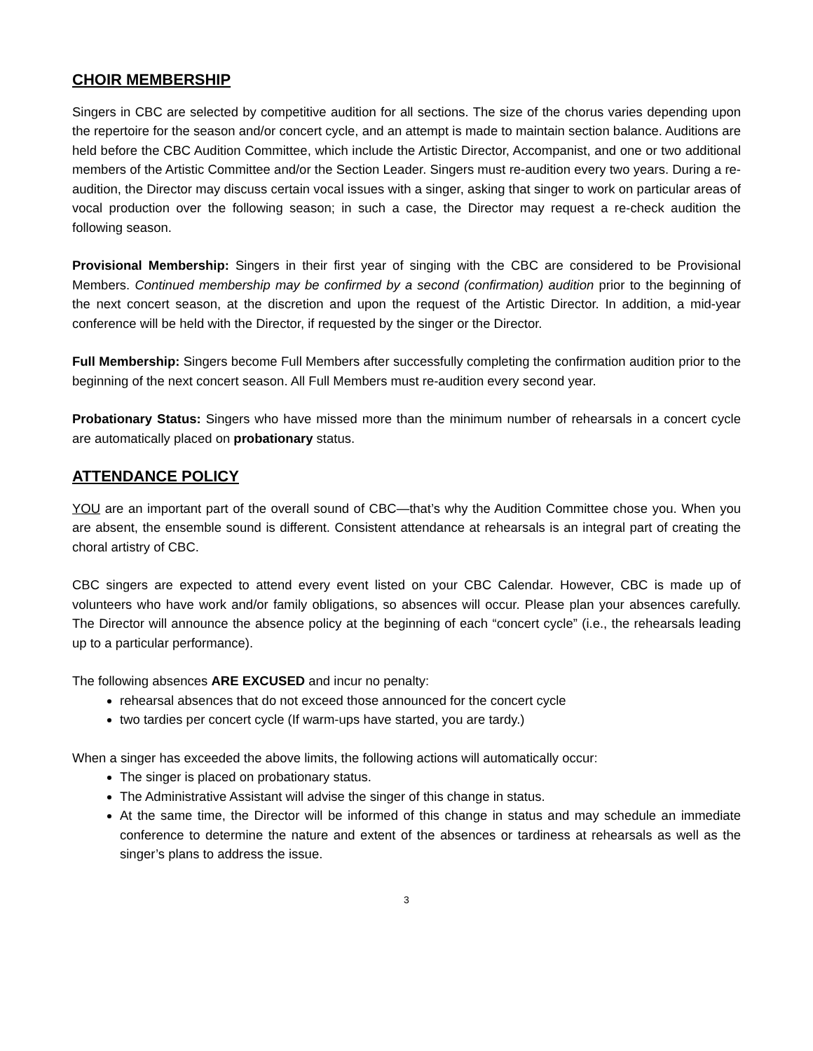CHOIR MEMBERSHIP
Singers in CBC are selected by competitive audition for all sections. The size of the chorus varies depending upon the repertoire for the season and/or concert cycle, and an attempt is made to maintain section balance. Auditions are held before the CBC Audition Committee, which include the Artistic Director, Accompanist, and one or two additional members of the Artistic Committee and/or the Section Leader. Singers must re-audition every two years. During a re-audition, the Director may discuss certain vocal issues with a singer, asking that singer to work on particular areas of vocal production over the following season; in such a case, the Director may request a re-check audition the following season.
Provisional Membership: Singers in their first year of singing with the CBC are considered to be Provisional Members. Continued membership may be confirmed by a second (confirmation) audition prior to the beginning of the next concert season, at the discretion and upon the request of the Artistic Director. In addition, a mid-year conference will be held with the Director, if requested by the singer or the Director.
Full Membership: Singers become Full Members after successfully completing the confirmation audition prior to the beginning of the next concert season. All Full Members must re-audition every second year.
Probationary Status: Singers who have missed more than the minimum number of rehearsals in a concert cycle are automatically placed on probationary status.
ATTENDANCE POLICY
YOU are an important part of the overall sound of CBC—that’s why the Audition Committee chose you. When you are absent, the ensemble sound is different. Consistent attendance at rehearsals is an integral part of creating the choral artistry of CBC.
CBC singers are expected to attend every event listed on your CBC Calendar. However, CBC is made up of volunteers who have work and/or family obligations, so absences will occur. Please plan your absences carefully. The Director will announce the absence policy at the beginning of each “concert cycle” (i.e., the rehearsals leading up to a particular performance).
The following absences ARE EXCUSED and incur no penalty:
rehearsal absences that do not exceed those announced for the concert cycle
two tardies per concert cycle (If warm-ups have started, you are tardy.)
When a singer has exceeded the above limits, the following actions will automatically occur:
The singer is placed on probationary status.
The Administrative Assistant will advise the singer of this change in status.
At the same time, the Director will be informed of this change in status and may schedule an immediate conference to determine the nature and extent of the absences or tardiness at rehearsals as well as the singer’s plans to address the issue.
3